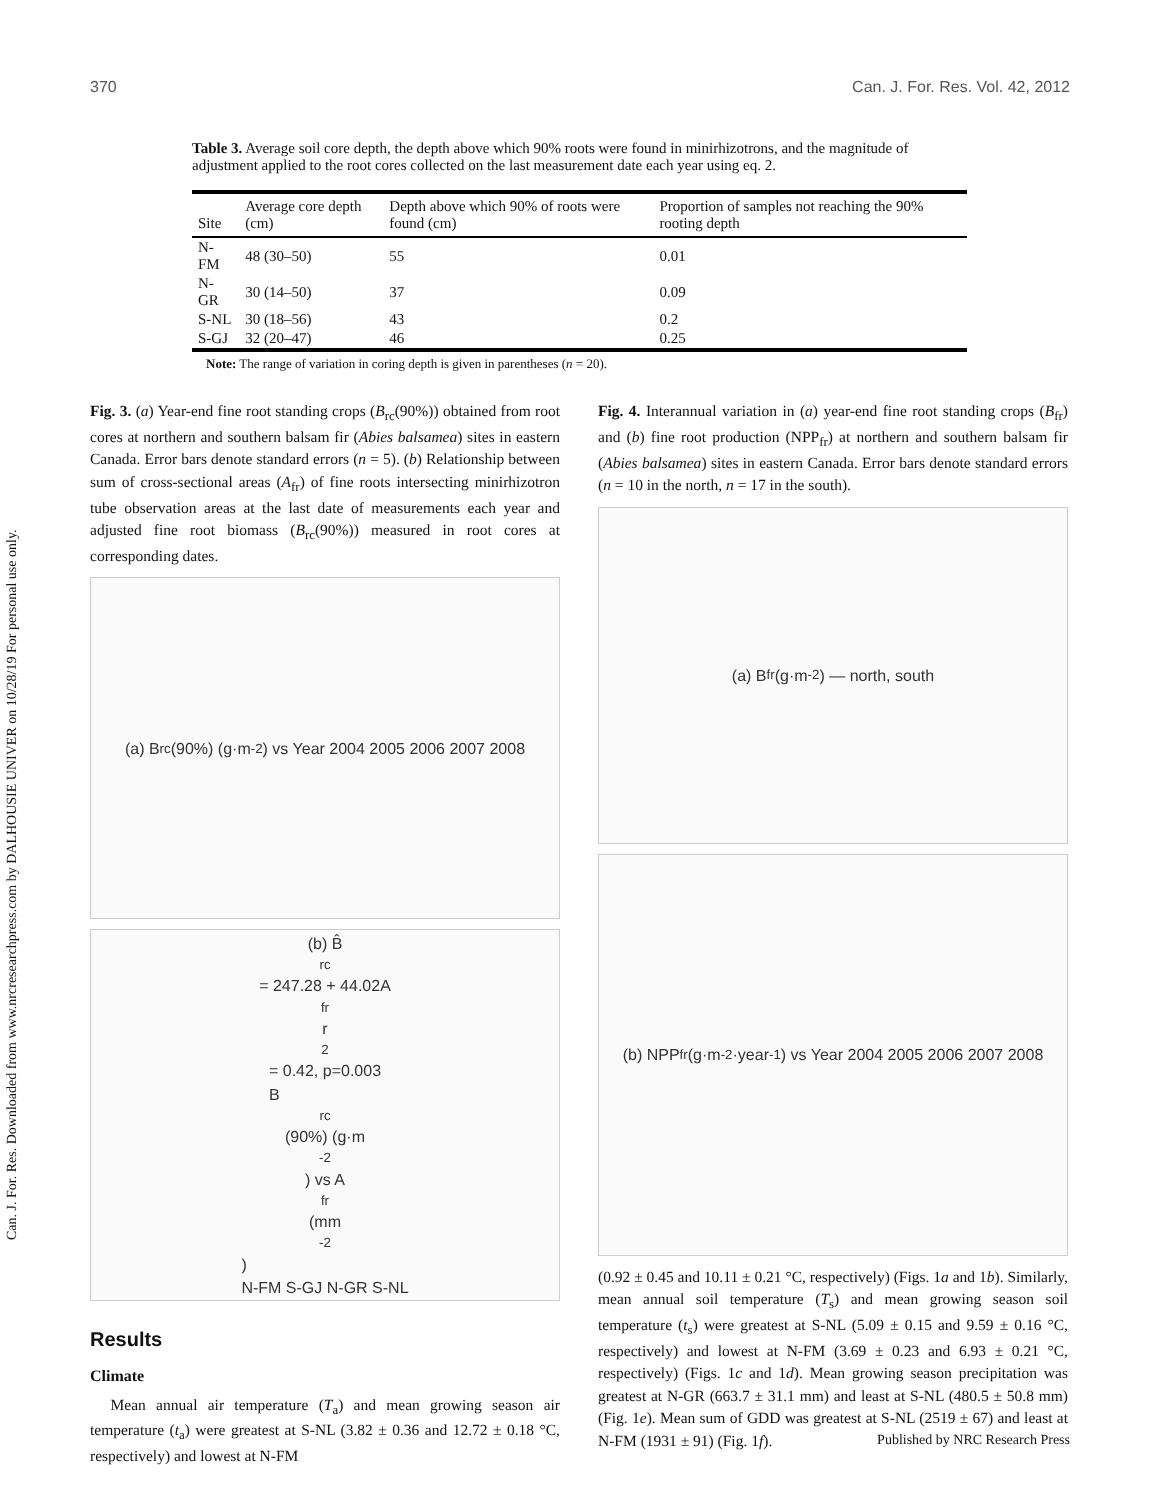370 Can. J. For. Res. Vol. 42, 2012
Can. J. For. Res. Downloaded from www.nrcresearchpress.com by DALHOUSIE UNIVER on 10/28/19 For personal use only.
Table 3. Average soil core depth, the depth above which 90% roots were found in minirhizotrons, and the magnitude of adjustment applied to the root cores collected on the last measurement date each year using eq. 2.
| Site | Average core depth (cm) | Depth above which 90% of roots were found (cm) | Proportion of samples not reaching the 90% rooting depth |
| --- | --- | --- | --- |
| N-FM | 48 (30–50) | 55 | 0.01 |
| N-GR | 30 (14–50) | 37 | 0.09 |
| S-NL | 30 (18–56) | 43 | 0.2 |
| S-GJ | 32 (20–47) | 46 | 0.25 |
Note: The range of variation in coring depth is given in parentheses (n = 20).
Fig. 3. (a) Year-end fine root standing crops (B<sub>rc</sub>(90%)) obtained from root cores at northern and southern balsam fir (Abies balsamea) sites in eastern Canada. Error bars denote standard errors (n = 5). (b) Relationship between sum of cross-sectional areas (A<sub>fr</sub>) of fine roots intersecting minirhizotron tube observation areas at the last date of measurements each year and adjusted fine root biomass (B<sub>rc</sub>(90%)) measured in root cores at corresponding dates.
(a) B<sub>rc</sub> (90%) (g·m<sup>-2</sup>) vs Year 2004 2005 2006 2007 2008
(b) B̂<sub>rc</sub> = 247.28 + 44.02A<sub>fr</sub> r<sup>2</sup> = 0.42, p=0.003
B<sub>rc</sub> (90%) (g·m<sup>-2</sup>) vs A<sub>fr</sub> (mm<sup>-2</sup>)
N-FM S-GJ N-GR S-NL
Results
Climate
Mean annual air temperature (T<sub>a</sub>) and mean growing season air temperature (t<sub>a</sub>) were greatest at S-NL (3.82 ± 0.36 and 12.72 ± 0.18 °C, respectively) and lowest at N-FM
Fig. 4. Interannual variation in (a) year-end fine root standing crops (B<sub>fr</sub>) and (b) fine root production (NPP<sub>fr</sub>) at northern and southern balsam fir (Abies balsamea) sites in eastern Canada. Error bars denote standard errors (n = 10 in the north, n = 17 in the south).
(a) B<sub>fr</sub> (g·m<sup>-2</sup>) — north, south
(b) NPP<sub>fr</sub> (g·m<sup>-2</sup>·year<sup>-1</sup>) vs Year 2004 2005 2006 2007 2008
(0.92 ± 0.45 and 10.11 ± 0.21 °C, respectively) (Figs. 1a and 1b). Similarly, mean annual soil temperature (T<sub>s</sub>) and mean growing season soil temperature (t<sub>s</sub>) were greatest at S-NL (5.09 ± 0.15 and 9.59 ± 0.16 °C, respectively) and lowest at N-FM (3.69 ± 0.23 and 6.93 ± 0.21 °C, respectively) (Figs. 1c and 1d). Mean growing season precipitation was greatest at N-GR (663.7 ± 31.1 mm) and least at S-NL (480.5 ± 50.8 mm) (Fig. 1e). Mean sum of GDD was greatest at S-NL (2519 ± 67) and least at N-FM (1931 ± 91) (Fig. 1f).
Published by NRC Research Press